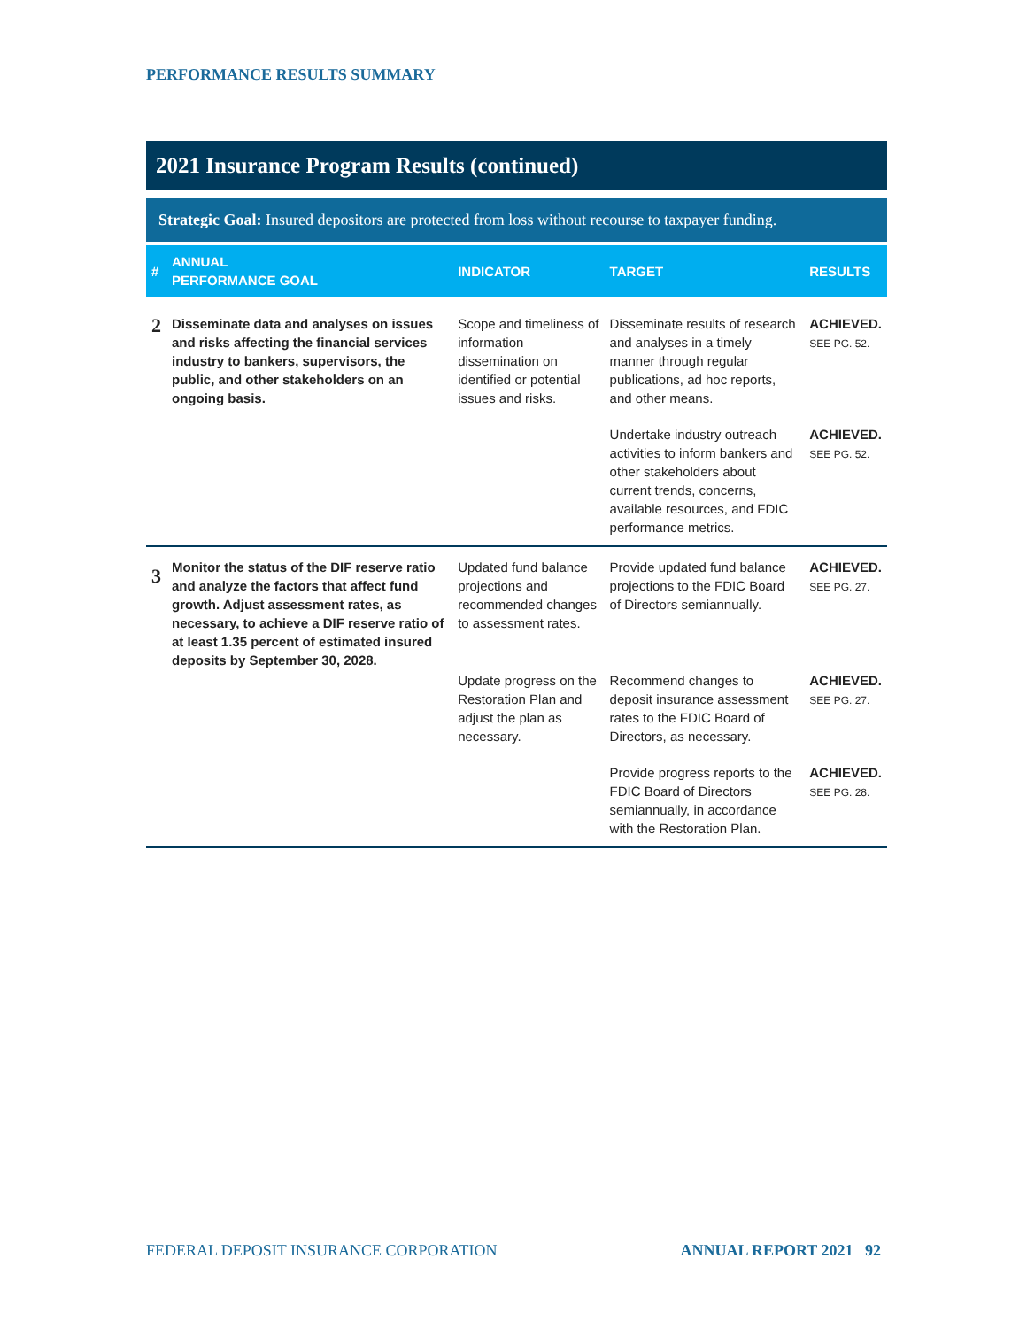PERFORMANCE RESULTS SUMMARY
2021 Insurance Program Results (continued)
Strategic Goal: Insured depositors are protected from loss without recourse to taxpayer funding.
| # | ANNUAL PERFORMANCE GOAL | INDICATOR | TARGET | RESULTS |
| --- | --- | --- | --- | --- |
| 2 | Disseminate data and analyses on issues and risks affecting the financial services industry to bankers, supervisors, the public, and other stakeholders on an ongoing basis. | Scope and timeliness of information dissemination on identified or potential issues and risks. | Disseminate results of research and analyses in a timely manner through regular publications, ad hoc reports, and other means. | ACHIEVED. SEE PG. 52. |
| | | | Undertake industry outreach activities to inform bankers and other stakeholders about current trends, concerns, available resources, and FDIC performance metrics. | ACHIEVED. SEE PG. 52. |
| 3 | Monitor the status of the DIF reserve ratio and analyze the factors that affect fund growth. Adjust assessment rates, as necessary, to achieve a DIF reserve ratio of at least 1.35 percent of estimated insured deposits by September 30, 2028. | Updated fund balance projections and recommended changes to assessment rates. | Provide updated fund balance projections to the FDIC Board of Directors semiannually. | ACHIEVED. SEE PG. 27. |
| | | Update progress on the Restoration Plan and adjust the plan as necessary. | Recommend changes to deposit insurance assessment rates to the FDIC Board of Directors, as necessary. | ACHIEVED. SEE PG. 27. |
| | | | Provide progress reports to the FDIC Board of Directors semiannually, in accordance with the Restoration Plan. | ACHIEVED. SEE PG. 28. |
FEDERAL DEPOSIT INSURANCE CORPORATION ANNUAL REPORT 2021 92